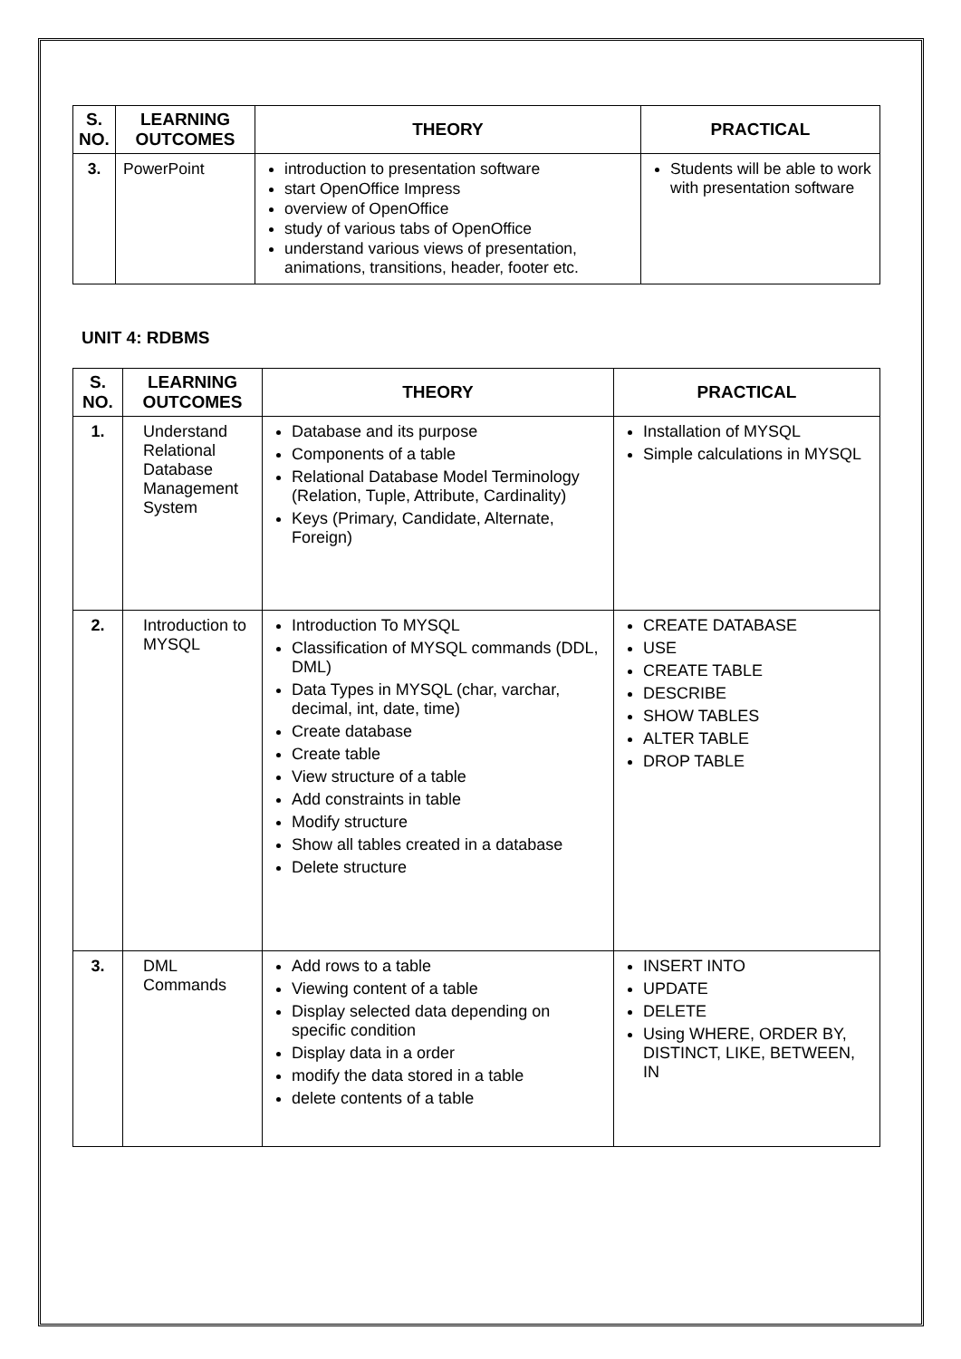| S. NO. | LEARNING OUTCOMES | THEORY | PRACTICAL |
| --- | --- | --- | --- |
| 3. | PowerPoint | introduction to presentation software start OpenOffice Impress overview of OpenOffice study of various tabs of OpenOffice understand various views of presentation, animations, transitions, header, footer etc. | Students will be able to work with presentation software |
UNIT 4: RDBMS
| S. NO. | LEARNING OUTCOMES | THEORY | PRACTICAL |
| --- | --- | --- | --- |
| 1. | Understand Relational Database Management System | Database and its purpose Components of a table Relational Database Model Terminology (Relation, Tuple, Attribute, Cardinality) Keys (Primary, Candidate, Alternate, Foreign) | Installation of MYSQL Simple calculations in MYSQL |
| 2. | Introduction to MYSQL | Introduction To MYSQL Classification of MYSQL commands (DDL, DML) Data Types in MYSQL (char, varchar, decimal, int, date, time) Create database Create table View structure of a table Add constraints in table Modify structure Show all tables created in a database Delete structure | CREATE DATABASE USE CREATE TABLE DESCRIBE SHOW TABLES ALTER TABLE DROP TABLE |
| 3. | DML Commands | Add rows to a table Viewing content of a table Display selected data depending on specific condition Display data in a order modify the data stored in a table delete contents of a table | INSERT INTO UPDATE DELETE Using WHERE, ORDER BY, DISTINCT, LIKE, BETWEEN, IN |